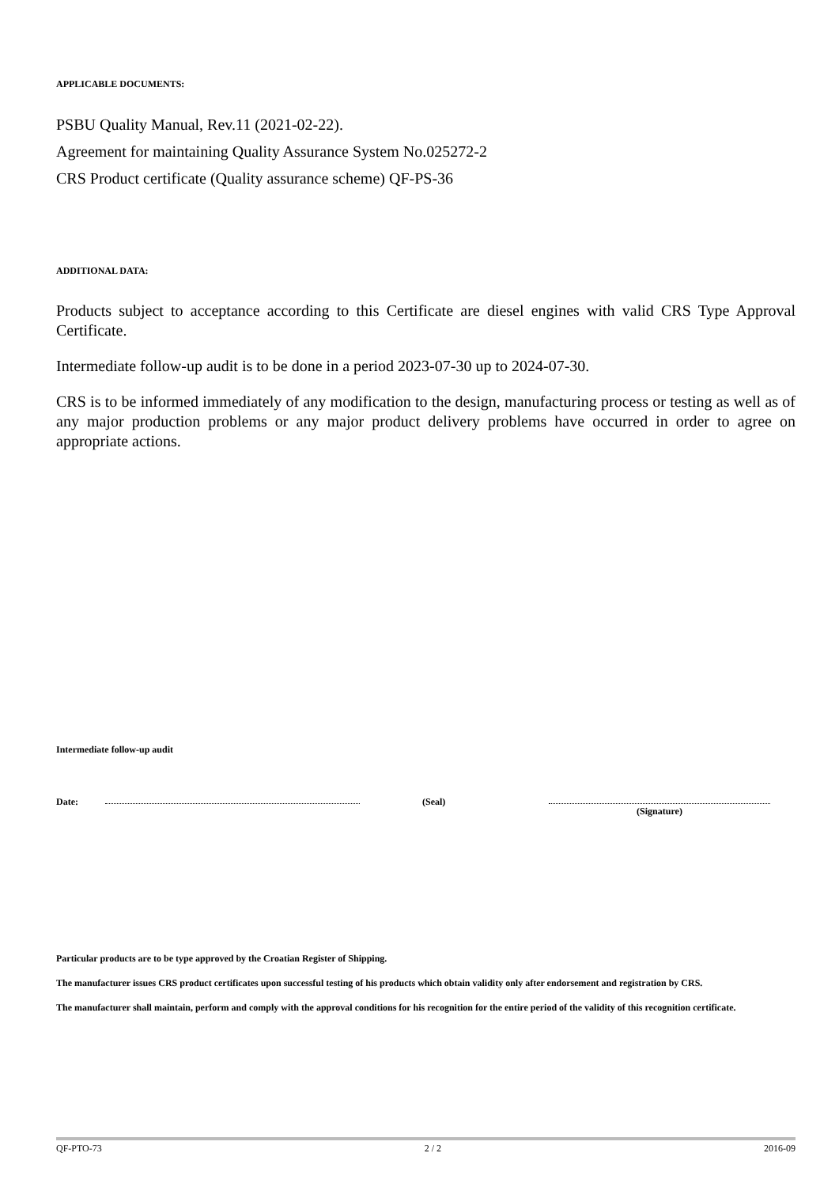APPLICABLE DOCUMENTS:
PSBU Quality Manual, Rev.11 (2021-02-22).
Agreement for maintaining Quality Assurance System No.025272-2
CRS Product certificate (Quality assurance scheme) QF-PS-36
ADDITIONAL DATA:
Products subject to acceptance according to this Certificate are diesel engines with valid CRS Type Approval Certificate.
Intermediate follow-up audit is to be done in a period 2023-07-30 up to 2024-07-30.
CRS is to be informed immediately of any modification to the design, manufacturing process or testing as well as of any major production problems or any major product delivery problems have occurred in order to agree on appropriate actions.
Intermediate follow-up audit
Date: (Seal) (Signature)
Particular products are to be type approved by the Croatian Register of Shipping.
The manufacturer issues CRS product certificates upon successful testing of his products which obtain validity only after endorsement and registration by CRS.
The manufacturer shall maintain, perform and comply with the approval conditions for his recognition for the entire period of the validity of this recognition certificate.
QF-PTO-73 2 / 2 2016-09